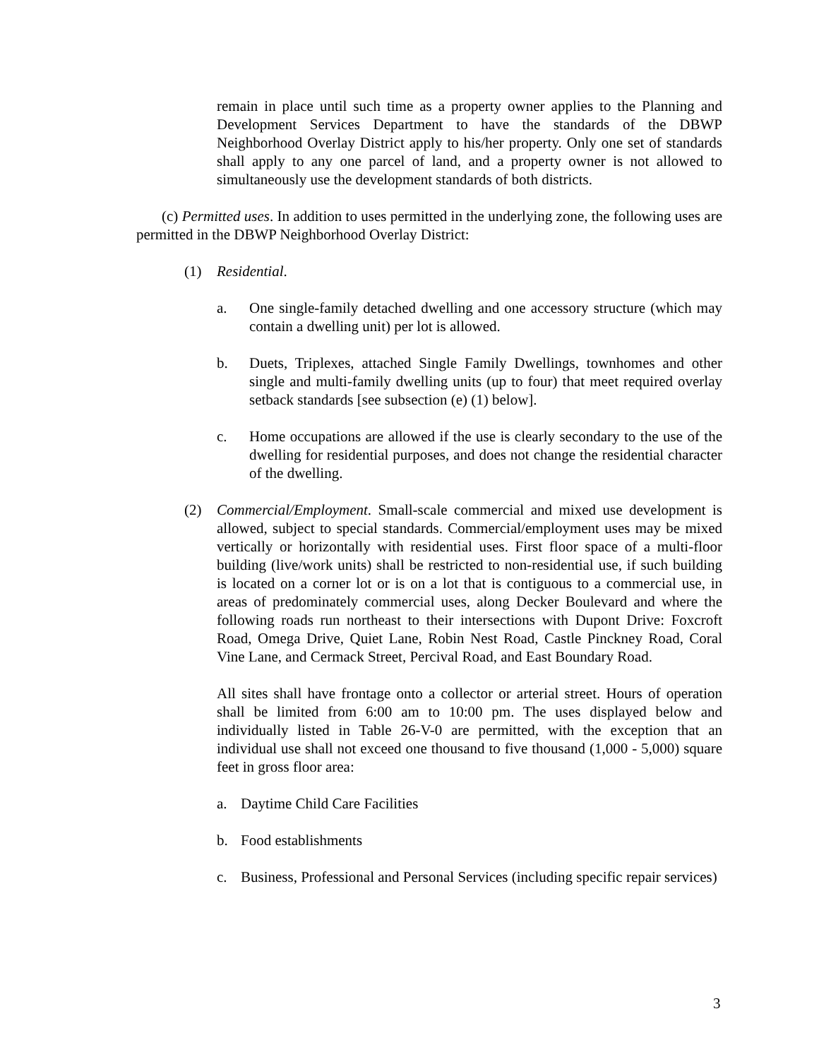remain in place until such time as a property owner applies to the Planning and Development Services Department to have the standards of the DBWP Neighborhood Overlay District apply to his/her property. Only one set of standards shall apply to any one parcel of land, and a property owner is not allowed to simultaneously use the development standards of both districts.
(c) Permitted uses. In addition to uses permitted in the underlying zone, the following uses are permitted in the DBWP Neighborhood Overlay District:
(1) Residential.
a. One single-family detached dwelling and one accessory structure (which may contain a dwelling unit) per lot is allowed.
b. Duets, Triplexes, attached Single Family Dwellings, townhomes and other single and multi-family dwelling units (up to four) that meet required overlay setback standards [see subsection (e) (1) below].
c. Home occupations are allowed if the use is clearly secondary to the use of the dwelling for residential purposes, and does not change the residential character of the dwelling.
(2) Commercial/Employment. Small-scale commercial and mixed use development is allowed, subject to special standards. Commercial/employment uses may be mixed vertically or horizontally with residential uses. First floor space of a multi-floor building (live/work units) shall be restricted to non-residential use, if such building is located on a corner lot or is on a lot that is contiguous to a commercial use, in areas of predominately commercial uses, along Decker Boulevard and where the following roads run northeast to their intersections with Dupont Drive: Foxcroft Road, Omega Drive, Quiet Lane, Robin Nest Road, Castle Pinckney Road, Coral Vine Lane, and Cermack Street, Percival Road, and East Boundary Road.
All sites shall have frontage onto a collector or arterial street. Hours of operation shall be limited from 6:00 am to 10:00 pm. The uses displayed below and individually listed in Table 26-V-0 are permitted, with the exception that an individual use shall not exceed one thousand to five thousand (1,000 - 5,000) square feet in gross floor area:
a. Daytime Child Care Facilities
b. Food establishments
c. Business, Professional and Personal Services (including specific repair services)
3